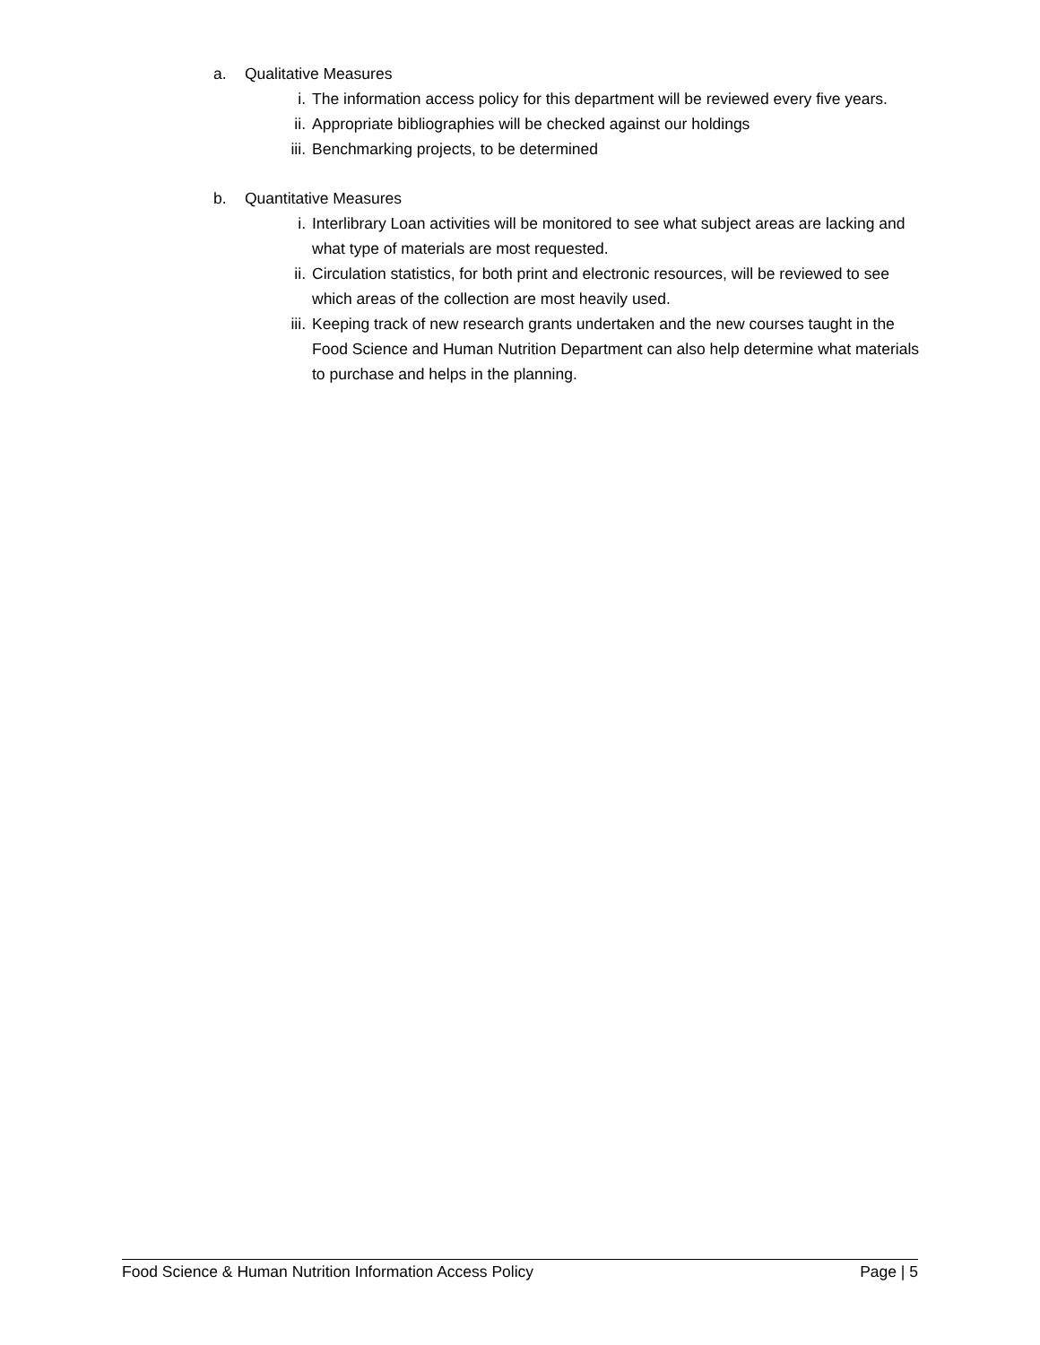a. Qualitative Measures
i. The information access policy for this department will be reviewed every five years.
ii. Appropriate bibliographies will be checked against our holdings
iii. Benchmarking projects, to be determined
b. Quantitative Measures
i. Interlibrary Loan activities will be monitored to see what subject areas are lacking and what type of materials are most requested.
ii. Circulation statistics, for both print and electronic resources, will be reviewed to see which areas of the collection are most heavily used.
iii. Keeping track of new research grants undertaken and the new courses taught in the Food Science and Human Nutrition Department can also help determine what materials to purchase and helps in the planning.
Food Science & Human Nutrition Information Access Policy Page | 5